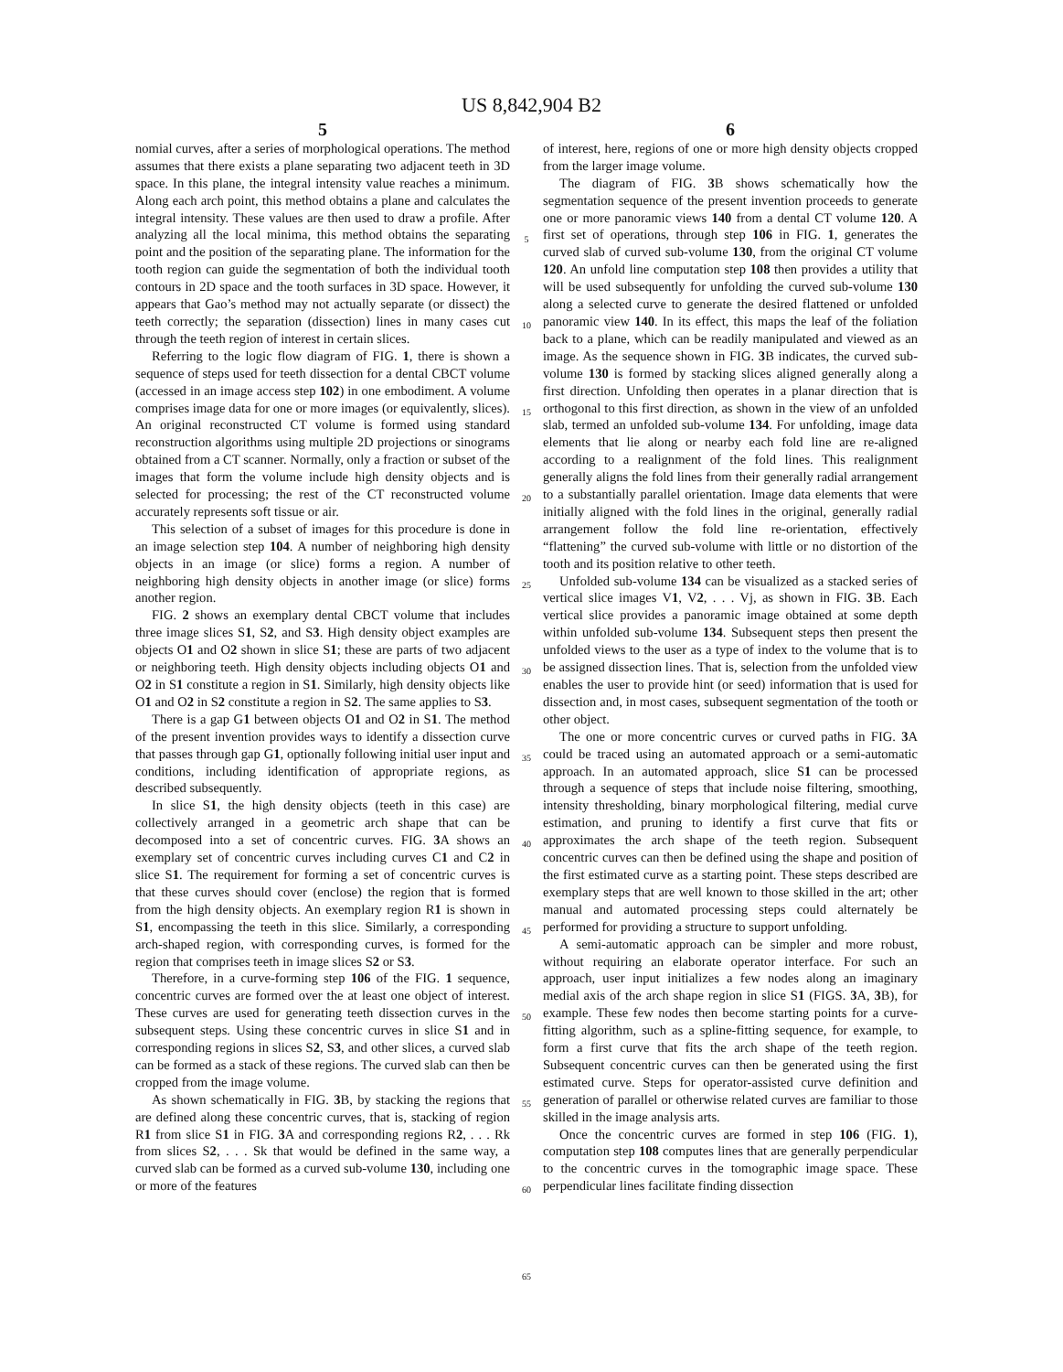US 8,842,904 B2
5
nomial curves, after a series of morphological operations. The method assumes that there exists a plane separating two adjacent teeth in 3D space. In this plane, the integral intensity value reaches a minimum. Along each arch point, this method obtains a plane and calculates the integral intensity. These values are then used to draw a profile. After analyzing all the local minima, this method obtains the separating point and the position of the separating plane. The information for the tooth region can guide the segmentation of both the individual tooth contours in 2D space and the tooth surfaces in 3D space. However, it appears that Gao’s method may not actually separate (or dissect) the teeth correctly; the separation (dissection) lines in many cases cut through the teeth region of interest in certain slices.
Referring to the logic flow diagram of FIG. 1, there is shown a sequence of steps used for teeth dissection for a dental CBCT volume (accessed in an image access step 102) in one embodiment. A volume comprises image data for one or more images (or equivalently, slices). An original reconstructed CT volume is formed using standard reconstruction algorithms using multiple 2D projections or sinograms obtained from a CT scanner. Normally, only a fraction or subset of the images that form the volume include high density objects and is selected for processing; the rest of the CT reconstructed volume accurately represents soft tissue or air.
This selection of a subset of images for this procedure is done in an image selection step 104. A number of neighboring high density objects in an image (or slice) forms a region. A number of neighboring high density objects in another image (or slice) forms another region.
FIG. 2 shows an exemplary dental CBCT volume that includes three image slices S1, S2, and S3. High density object examples are objects O1 and O2 shown in slice S1; these are parts of two adjacent or neighboring teeth. High density objects including objects O1 and O2 in S1 constitute a region in S1. Similarly, high density objects like O1 and O2 in S2 constitute a region in S2. The same applies to S3.
There is a gap G1 between objects O1 and O2 in S1. The method of the present invention provides ways to identify a dissection curve that passes through gap G1, optionally following initial user input and conditions, including identification of appropriate regions, as described subsequently.
In slice S1, the high density objects (teeth in this case) are collectively arranged in a geometric arch shape that can be decomposed into a set of concentric curves. FIG. 3 A shows an exemplary set of concentric curves including curves C1 and C2 in slice S1. The requirement for forming a set of concentric curves is that these curves should cover (enclose) the region that is formed from the high density objects. An exemplary region R1 is shown in S1, encompassing the teeth in this slice. Similarly, a corresponding arch-shaped region, with corresponding curves, is formed for the region that comprises teeth in image slices S2 or S3.
Therefore, in a curve-forming step 106 of the FIG. 1 sequence, concentric curves are formed over the at least one object of interest. These curves are used for generating teeth dissection curves in the subsequent steps. Using these concentric curves in slice S1 and in corresponding regions in slices S2, S3, and other slices, a curved slab can be formed as a stack of these regions. The curved slab can then be cropped from the image volume.
As shown schematically in FIG. 3 B, by stacking the regions that are defined along these concentric curves, that is, stacking of region R1 from slice S1 in FIG. 3 A and corresponding regions R2, . . . Rk from slices S2, . . . Sk that would be defined in the same way, a curved slab can be formed as a curved sub-volume 130, including one or more of the features
5
10
15
20
25
30
35
40
45
50
55
60
65
6
of interest, here, regions of one or more high density objects cropped from the larger image volume.
The diagram of FIG. 3 B shows schematically how the segmentation sequence of the present invention proceeds to generate one or more panoramic views 140 from a dental CT volume 120. A first set of operations, through step 106 in FIG. 1, generates the curved slab of curved sub-volume 130, from the original CT volume 120. An unfold line computation step 108 then provides a utility that will be used subsequently for unfolding the curved sub-volume 130 along a selected curve to generate the desired flattened or unfolded panoramic view 140. In its effect, this maps the leaf of the foliation back to a plane, which can be readily manipulated and viewed as an image. As the sequence shown in FIG. 3 B indicates, the curved sub-volume 130 is formed by stacking slices aligned generally along a first direction. Unfolding then operates in a planar direction that is orthogonal to this first direction, as shown in the view of an unfolded slab, termed an unfolded sub-volume 134. For unfolding, image data elements that lie along or nearby each fold line are re-aligned according to a realignment of the fold lines. This realignment generally aligns the fold lines from their generally radial arrangement to a substantially parallel orientation. Image data elements that were initially aligned with the fold lines in the original, generally radial arrangement follow the fold line re-orientation, effectively “flattening” the curved sub-volume with little or no distortion of the tooth and its position relative to other teeth.
Unfolded sub-volume 134 can be visualized as a stacked series of vertical slice images V1, V2, . . . Vj, as shown in FIG. 3 B. Each vertical slice provides a panoramic image obtained at some depth within unfolded sub-volume 134. Subsequent steps then present the unfolded views to the user as a type of index to the volume that is to be assigned dissection lines. That is, selection from the unfolded view enables the user to provide hint (or seed) information that is used for dissection and, in most cases, subsequent segmentation of the tooth or other object.
The one or more concentric curves or curved paths in FIG. 3 A could be traced using an automated approach or a semi-automatic approach. In an automated approach, slice S1 can be processed through a sequence of steps that include noise filtering, smoothing, intensity thresholding, binary morphological filtering, medial curve estimation, and pruning to identify a first curve that fits or approximates the arch shape of the teeth region. Subsequent concentric curves can then be defined using the shape and position of the first estimated curve as a starting point. These steps described are exemplary steps that are well known to those skilled in the art; other manual and automated processing steps could alternately be performed for providing a structure to support unfolding.
A semi-automatic approach can be simpler and more robust, without requiring an elaborate operator interface. For such an approach, user input initializes a few nodes along an imaginary medial axis of the arch shape region in slice S1 (FIGS. 3 A, 3 B), for example. These few nodes then become starting points for a curve-fitting algorithm, such as a spline-fitting sequence, for example, to form a first curve that fits the arch shape of the teeth region. Subsequent concentric curves can then be generated using the first estimated curve. Steps for operator-assisted curve definition and generation of parallel or otherwise related curves are familiar to those skilled in the image analysis arts.
Once the concentric curves are formed in step 106 (FIG. 1), computation step 108 computes lines that are generally perpendicular to the concentric curves in the tomographic image space. These perpendicular lines facilitate finding dissection